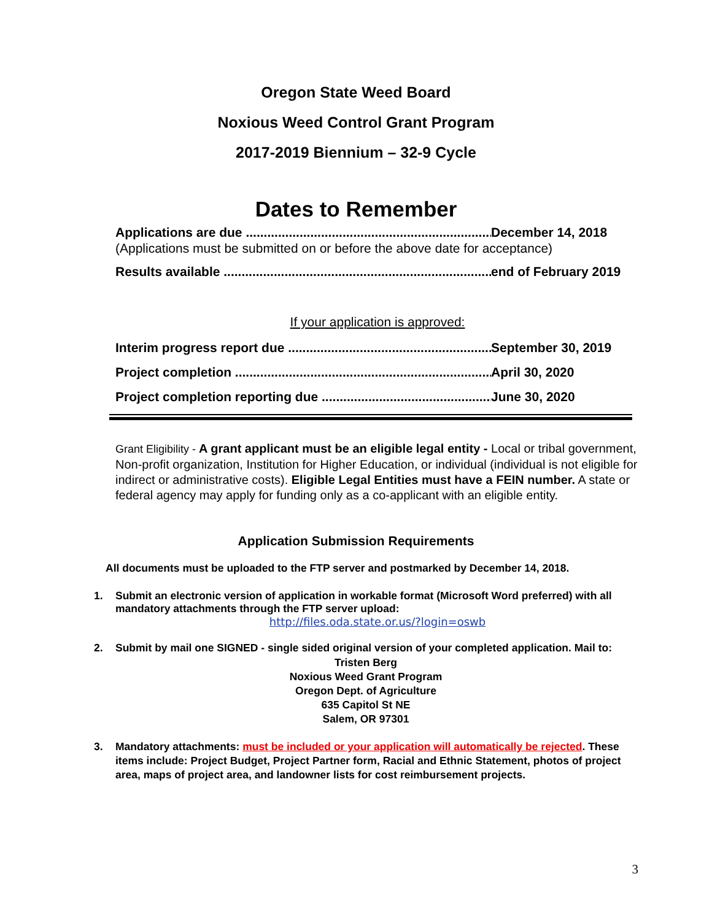Oregon State Weed Board
Noxious Weed Control Grant Program
2017-2019 Biennium – 32-9 Cycle
Dates to Remember
Applications are due December 14, 2018
(Applications must be submitted on or before the above date for acceptance)
Results available end of February 2019
If your application is approved:
Interim progress report due September 30, 2019
Project completion April 30, 2020
Project completion reporting due June 30, 2020
Grant Eligibility - A grant applicant must be an eligible legal entity - Local or tribal government, Non-profit organization, Institution for Higher Education, or individual (individual is not eligible for indirect or administrative costs). Eligible Legal Entities must have a FEIN number. A state or federal agency may apply for funding only as a co-applicant with an eligible entity.
Application Submission Requirements
All documents must be uploaded to the FTP server and postmarked by December 14, 2018.
1. Submit an electronic version of application in workable format (Microsoft Word preferred) with all mandatory attachments through the FTP server upload:
http://files.oda.state.or.us/?login=oswb
2. Submit by mail one SIGNED - single sided original version of your completed application. Mail to:
Tristen Berg
Noxious Weed Grant Program
Oregon Dept. of Agriculture
635 Capitol St NE
Salem, OR 97301
3. Mandatory attachments: must be included or your application will automatically be rejected. These items include: Project Budget, Project Partner form, Racial and Ethnic Statement, photos of project area, maps of project area, and landowner lists for cost reimbursement projects.
3